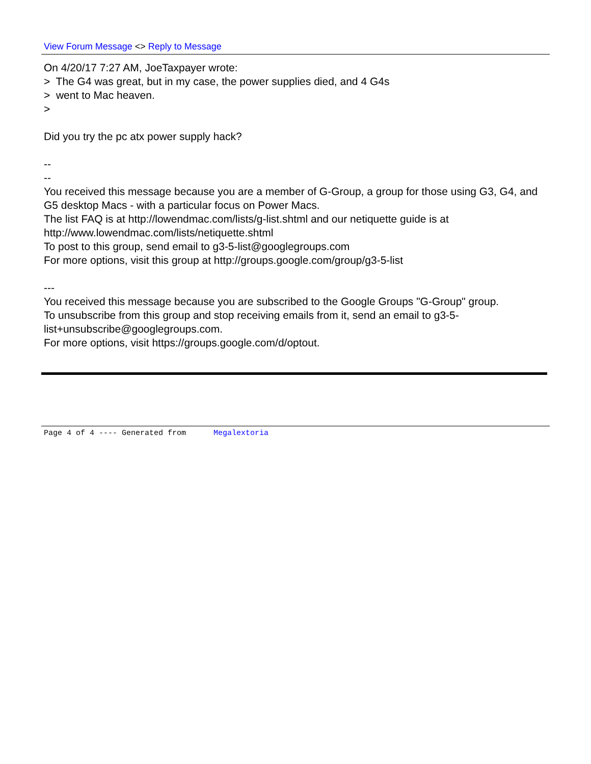View Forum Message <> Reply to Message
On 4/20/17 7:27 AM, JoeTaxpayer wrote:
> The G4 was great, but in my case, the power supplies died, and 4 G4s
> went to Mac heaven.
>
Did you try the pc atx power supply hack?
--
--
You received this message because you are a member of G-Group, a group for those using G3, G4, and G5 desktop Macs - with a particular focus on Power Macs.
The list FAQ is at http://lowendmac.com/lists/g-list.shtml and our netiquette guide is at http://www.lowendmac.com/lists/netiquette.shtml
To post to this group, send email to g3-5-list@googlegroups.com
For more options, visit this group at http://groups.google.com/group/g3-5-list
---
You received this message because you are subscribed to the Google Groups "G-Group" group.
To unsubscribe from this group and stop receiving emails from it, send an email to g3-5-list+unsubscribe@googlegroups.com.
For more options, visit https://groups.google.com/d/optout.
Page 4 of 4 ---- Generated from Megalextoria